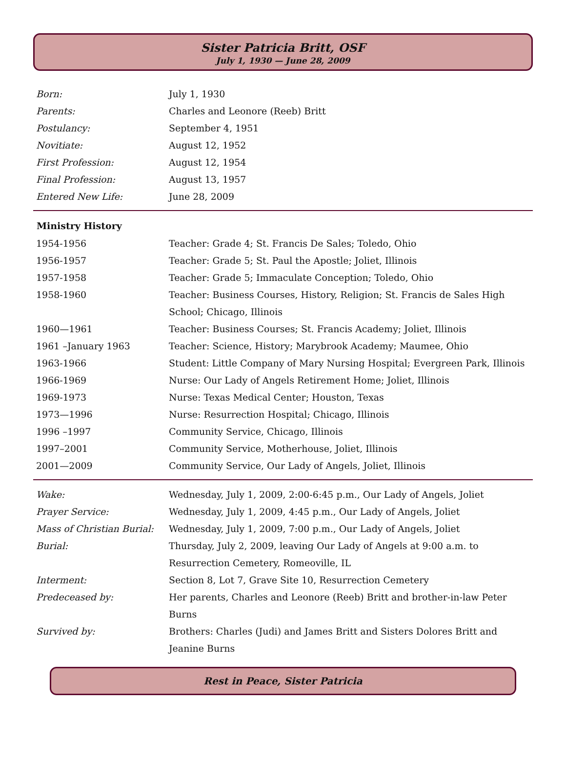Sister Patricia Britt, OSF
July 1, 1930 — June 28, 2009
| Born: | July 1, 1930 |
| Parents: | Charles and Leonore (Reeb) Britt |
| Postulancy: | September 4, 1951 |
| Novitiate: | August 12, 1952 |
| First Profession: | August 12, 1954 |
| Final Profession: | August 13, 1957 |
| Entered New Life: | June 28, 2009 |
| Ministry History | |
| --- | --- |
| 1954-1956 | Teacher: Grade 4; St. Francis De Sales; Toledo, Ohio |
| 1956-1957 | Teacher: Grade 5; St. Paul the Apostle; Joliet, Illinois |
| 1957-1958 | Teacher: Grade 5; Immaculate Conception; Toledo, Ohio |
| 1958-1960 | Teacher: Business Courses, History, Religion; St. Francis de Sales High School; Chicago, Illinois |
| 1960—1961 | Teacher: Business Courses; St. Francis Academy; Joliet, Illinois |
| 1961 –January 1963 | Teacher: Science, History; Marybrook Academy; Maumee, Ohio |
| 1963-1966 | Student: Little Company of Mary Nursing Hospital; Evergreen Park, Illinois |
| 1966-1969 | Nurse: Our Lady of Angels Retirement Home; Joliet, Illinois |
| 1969-1973 | Nurse: Texas Medical Center; Houston, Texas |
| 1973—1996 | Nurse: Resurrection Hospital; Chicago, Illinois |
| 1996 –1997 | Community Service, Chicago, Illinois |
| 1997–2001 | Community Service, Motherhouse, Joliet, Illinois |
| 2001—2009 | Community Service, Our Lady of Angels, Joliet, Illinois |
| Wake: | Wednesday, July 1, 2009, 2:00-6:45 p.m., Our Lady of Angels, Joliet |
| Prayer Service: | Wednesday, July 1, 2009, 4:45 p.m., Our Lady of Angels, Joliet |
| Mass of Christian Burial: | Wednesday, July 1, 2009, 7:00 p.m., Our Lady of Angels, Joliet |
| Burial: | Thursday, July 2, 2009, leaving Our Lady of Angels at 9:00 a.m. to Resurrection Cemetery, Romeoville, IL |
| Interment: | Section 8, Lot 7, Grave Site 10, Resurrection Cemetery |
| Predeceased by: | Her parents, Charles and Leonore (Reeb) Britt and brother-in-law Peter Burns |
| Survived by: | Brothers: Charles (Judi) and James Britt and Sisters Dolores Britt and Jeanine Burns |
Rest in Peace, Sister Patricia